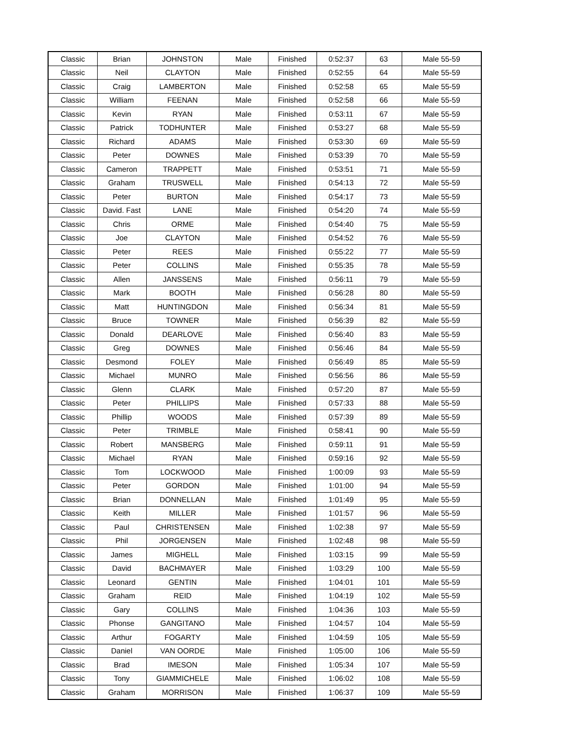| Classic | Brian | JOHNSTON | Male | Finished | 0:52:37 | 63 | Male 55-59 |
| Classic | Neil | CLAYTON | Male | Finished | 0:52:55 | 64 | Male 55-59 |
| Classic | Craig | LAMBERTON | Male | Finished | 0:52:58 | 65 | Male 55-59 |
| Classic | William | FEENAN | Male | Finished | 0:52:58 | 66 | Male 55-59 |
| Classic | Kevin | RYAN | Male | Finished | 0:53:11 | 67 | Male 55-59 |
| Classic | Patrick | TODHUNTER | Male | Finished | 0:53:27 | 68 | Male 55-59 |
| Classic | Richard | ADAMS | Male | Finished | 0:53:30 | 69 | Male 55-59 |
| Classic | Peter | DOWNES | Male | Finished | 0:53:39 | 70 | Male 55-59 |
| Classic | Cameron | TRAPPETT | Male | Finished | 0:53:51 | 71 | Male 55-59 |
| Classic | Graham | TRUSWELL | Male | Finished | 0:54:13 | 72 | Male 55-59 |
| Classic | Peter | BURTON | Male | Finished | 0:54:17 | 73 | Male 55-59 |
| Classic | David. Fast | LANE | Male | Finished | 0:54:20 | 74 | Male 55-59 |
| Classic | Chris | ORME | Male | Finished | 0:54:40 | 75 | Male 55-59 |
| Classic | Joe | CLAYTON | Male | Finished | 0:54:52 | 76 | Male 55-59 |
| Classic | Peter | REES | Male | Finished | 0:55:22 | 77 | Male 55-59 |
| Classic | Peter | COLLINS | Male | Finished | 0:55:35 | 78 | Male 55-59 |
| Classic | Allen | JANSSENS | Male | Finished | 0:56:11 | 79 | Male 55-59 |
| Classic | Mark | BOOTH | Male | Finished | 0:56:28 | 80 | Male 55-59 |
| Classic | Matt | HUNTINGDON | Male | Finished | 0:56:34 | 81 | Male 55-59 |
| Classic | Bruce | TOWNER | Male | Finished | 0:56:39 | 82 | Male 55-59 |
| Classic | Donald | DEARLOVE | Male | Finished | 0:56:40 | 83 | Male 55-59 |
| Classic | Greg | DOWNES | Male | Finished | 0:56:46 | 84 | Male 55-59 |
| Classic | Desmond | FOLEY | Male | Finished | 0:56:49 | 85 | Male 55-59 |
| Classic | Michael | MUNRO | Male | Finished | 0:56:56 | 86 | Male 55-59 |
| Classic | Glenn | CLARK | Male | Finished | 0:57:20 | 87 | Male 55-59 |
| Classic | Peter | PHILLIPS | Male | Finished | 0:57:33 | 88 | Male 55-59 |
| Classic | Phillip | WOODS | Male | Finished | 0:57:39 | 89 | Male 55-59 |
| Classic | Peter | TRIMBLE | Male | Finished | 0:58:41 | 90 | Male 55-59 |
| Classic | Robert | MANSBERG | Male | Finished | 0:59:11 | 91 | Male 55-59 |
| Classic | Michael | RYAN | Male | Finished | 0:59:16 | 92 | Male 55-59 |
| Classic | Tom | LOCKWOOD | Male | Finished | 1:00:09 | 93 | Male 55-59 |
| Classic | Peter | GORDON | Male | Finished | 1:01:00 | 94 | Male 55-59 |
| Classic | Brian | DONNELLAN | Male | Finished | 1:01:49 | 95 | Male 55-59 |
| Classic | Keith | MILLER | Male | Finished | 1:01:57 | 96 | Male 55-59 |
| Classic | Paul | CHRISTENSEN | Male | Finished | 1:02:38 | 97 | Male 55-59 |
| Classic | Phil | JORGENSEN | Male | Finished | 1:02:48 | 98 | Male 55-59 |
| Classic | James | MIGHELL | Male | Finished | 1:03:15 | 99 | Male 55-59 |
| Classic | David | BACHMAYER | Male | Finished | 1:03:29 | 100 | Male 55-59 |
| Classic | Leonard | GENTIN | Male | Finished | 1:04:01 | 101 | Male 55-59 |
| Classic | Graham | REID | Male | Finished | 1:04:19 | 102 | Male 55-59 |
| Classic | Gary | COLLINS | Male | Finished | 1:04:36 | 103 | Male 55-59 |
| Classic | Phonse | GANGITANO | Male | Finished | 1:04:57 | 104 | Male 55-59 |
| Classic | Arthur | FOGARTY | Male | Finished | 1:04:59 | 105 | Male 55-59 |
| Classic | Daniel | VAN OORDE | Male | Finished | 1:05:00 | 106 | Male 55-59 |
| Classic | Brad | IMESON | Male | Finished | 1:05:34 | 107 | Male 55-59 |
| Classic | Tony | GIAMMICHELE | Male | Finished | 1:06:02 | 108 | Male 55-59 |
| Classic | Graham | MORRISON | Male | Finished | 1:06:37 | 109 | Male 55-59 |